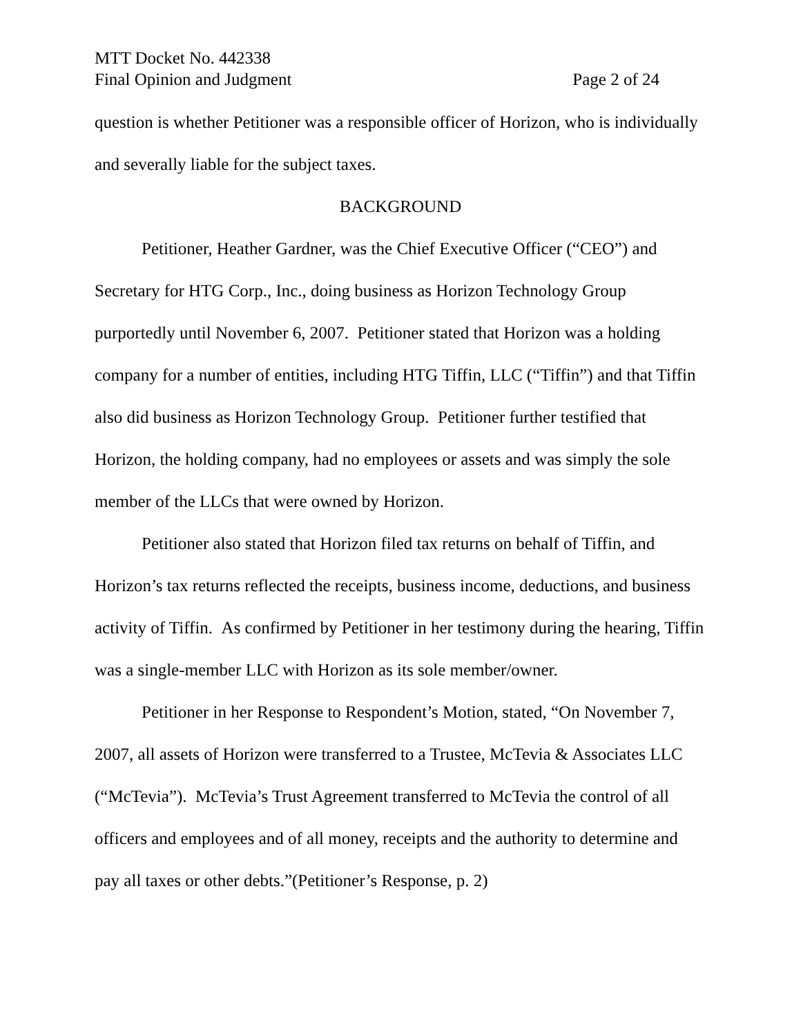MTT Docket No. 442338
Final Opinion and Judgment Page 2 of 24
question is whether Petitioner was a responsible officer of Horizon, who is individually and severally liable for the subject taxes.
BACKGROUND
Petitioner, Heather Gardner, was the Chief Executive Officer (“CEO”) and Secretary for HTG Corp., Inc., doing business as Horizon Technology Group purportedly until November 6, 2007. Petitioner stated that Horizon was a holding company for a number of entities, including HTG Tiffin, LLC (“Tiffin”) and that Tiffin also did business as Horizon Technology Group. Petitioner further testified that Horizon, the holding company, had no employees or assets and was simply the sole member of the LLCs that were owned by Horizon.
Petitioner also stated that Horizon filed tax returns on behalf of Tiffin, and Horizon’s tax returns reflected the receipts, business income, deductions, and business activity of Tiffin. As confirmed by Petitioner in her testimony during the hearing, Tiffin was a single-member LLC with Horizon as its sole member/owner.
Petitioner in her Response to Respondent’s Motion, stated, “On November 7, 2007, all assets of Horizon were transferred to a Trustee, McTevia & Associates LLC (“McTevia”). McTevia’s Trust Agreement transferred to McTevia the control of all officers and employees and of all money, receipts and the authority to determine and pay all taxes or other debts.”(Petitioner’s Response, p. 2)